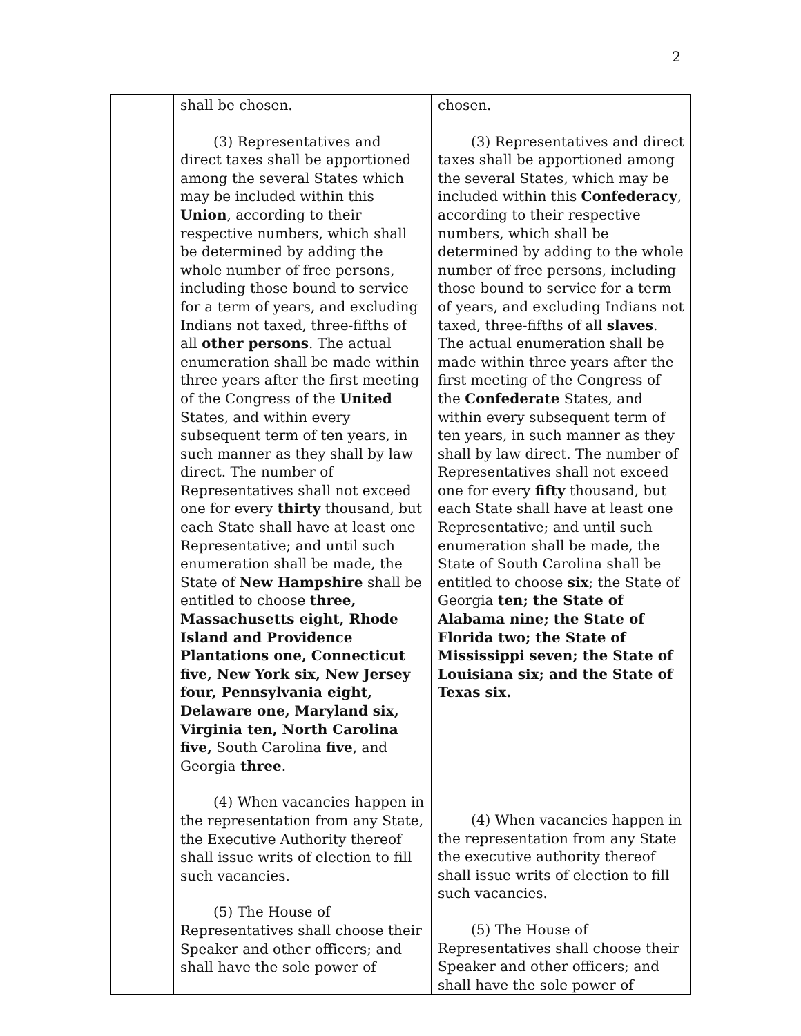2
| | shall be chosen. (3) Representatives and direct taxes shall be apportioned among the several States which may be included within this Union , according to their respective numbers, which shall be determined by adding the whole number of free persons, including those bound to service for a term of years, and excluding Indians not taxed, three-fifths of all other persons . The actual enumeration shall be made within three years after the first meeting of the Congress of the United States, and within every subsequent term of ten years, in such manner as they shall by law direct. The number of Representatives shall not exceed one for every thirty thousand, but each State shall have at least one Representative; and until such enumeration shall be made, the State of New Hampshire shall be entitled to choose three, Massachusetts eight, Rhode Island and Providence Plantations one, Connecticut five, New York six, New Jersey four, Pennsylvania eight, Delaware one, Maryland six, Virginia ten, North Carolina five, South Carolina five , and Georgia three . (4) When vacancies happen in the representation from any State, the Executive Authority thereof shall issue writs of election to fill such vacancies. (5) The House of Representatives shall choose their Speaker and other officers; and shall have the sole power of | chosen. (3) Representatives and direct taxes shall be apportioned among the several States, which may be included within this Confederacy , according to their respective numbers, which shall be determined by adding to the whole number of free persons, including those bound to service for a term of years, and excluding Indians not taxed, three-fifths of all slaves . The actual enumeration shall be made within three years after the first meeting of the Congress of the Confederate States, and within every subsequent term of ten years, in such manner as they shall by law direct. The number of Representatives shall not exceed one for every fifty thousand, but each State shall have at least one Representative; and until such enumeration shall be made, the State of South Carolina shall be entitled to choose six ; the State of Georgia ten; the State of Alabama nine; the State of Florida two; the State of Mississippi seven; the State of Louisiana six; and the State of Texas six. (4) When vacancies happen in the representation from any State the executive authority thereof shall issue writs of election to fill such vacancies. (5) The House of Representatives shall choose their Speaker and other officers; and shall have the sole power of |